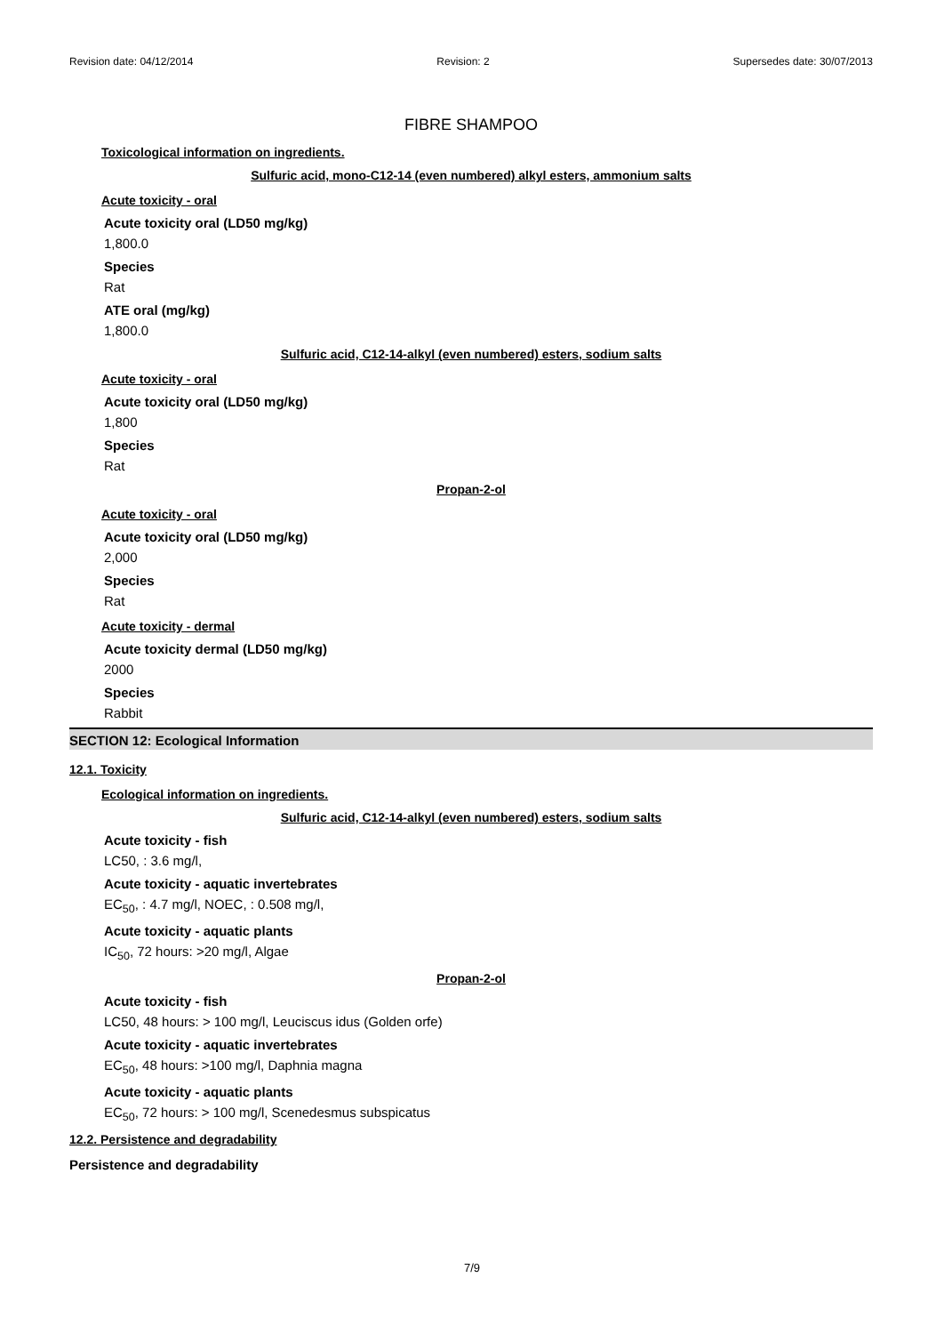Revision date: 04/12/2014 Revision: 2 Supersedes date: 30/07/2013
FIBRE SHAMPOO
Toxicological information on ingredients.
Sulfuric acid, mono-C12-14 (even numbered) alkyl esters, ammonium salts
Acute toxicity - oral
Acute toxicity oral (LD50 mg/kg)
1,800.0
Species
Rat
ATE oral (mg/kg)
1,800.0
Sulfuric acid, C12-14-alkyl (even numbered) esters, sodium salts
Acute toxicity - oral
Acute toxicity oral (LD50 mg/kg)
1,800
Species
Rat
Propan-2-ol
Acute toxicity - oral
Acute toxicity oral (LD50 mg/kg)
2,000
Species
Rat
Acute toxicity - dermal
Acute toxicity dermal (LD50 mg/kg)
2000
Species
Rabbit
SECTION 12: Ecological Information
12.1. Toxicity
Ecological information on ingredients.
Sulfuric acid, C12-14-alkyl (even numbered) esters, sodium salts
Acute toxicity - fish
LC50, : 3.6 mg/l,
Acute toxicity - aquatic invertebrates
EC<sub>50</sub>, : 4.7 mg/l, NOEC, : 0.508 mg/l,
Acute toxicity - aquatic plants
IC<sub>50</sub>, 72 hours: >20 mg/l, Algae
Propan-2-ol
Acute toxicity - fish
LC50, 48 hours: > 100 mg/l, Leuciscus idus (Golden orfe)
Acute toxicity - aquatic invertebrates
EC<sub>50</sub>, 48 hours: >100 mg/l, Daphnia magna
Acute toxicity - aquatic plants
EC<sub>50</sub>, 72 hours: > 100 mg/l, Scenedesmus subspicatus
12.2. Persistence and degradability
Persistence and degradability
7/9